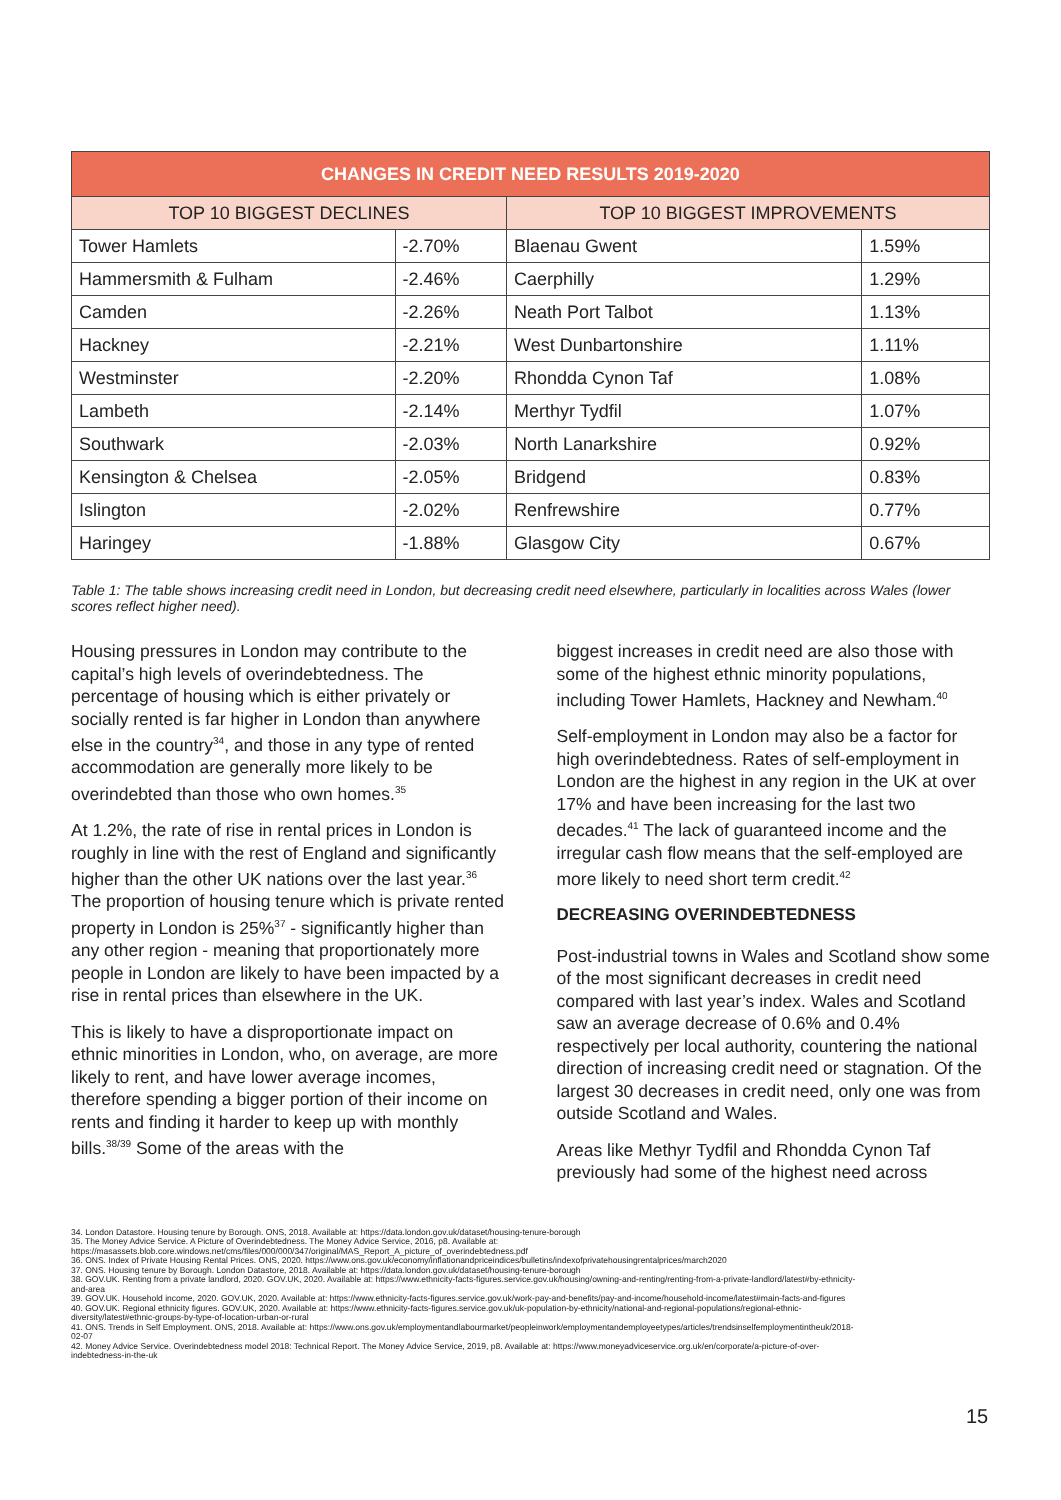| CHANGES IN CREDIT NEED RESULTS 2019-2020 | | | |
| --- | --- | --- | --- |
| TOP 10 BIGGEST DECLINES | | TOP 10 BIGGEST IMPROVEMENTS | |
| Tower Hamlets | -2.70% | Blaenau Gwent | 1.59% |
| Hammersmith & Fulham | -2.46% | Caerphilly | 1.29% |
| Camden | -2.26% | Neath Port Talbot | 1.13% |
| Hackney | -2.21% | West Dunbartonshire | 1.11% |
| Westminster | -2.20% | Rhondda Cynon Taf | 1.08% |
| Lambeth | -2.14% | Merthyr Tydfil | 1.07% |
| Southwark | -2.03% | North Lanarkshire | 0.92% |
| Kensington & Chelsea | -2.05% | Bridgend | 0.83% |
| Islington | -2.02% | Renfrewshire | 0.77% |
| Haringey | -1.88% | Glasgow City | 0.67% |
Table 1: The table shows increasing credit need in London, but decreasing credit need elsewhere, particularly in localities across Wales (lower scores reflect higher need).
Housing pressures in London may contribute to the capital’s high levels of overindebtedness. The percentage of housing which is either privately or socially rented is far higher in London than anywhere else in the country<sup>34</sup>, and those in any type of rented accommodation are generally more likely to be overindebted than those who own homes.<sup>35</sup>
At 1.2%, the rate of rise in rental prices in London is roughly in line with the rest of England and significantly higher than the other UK nations over the last year.<sup>36</sup> The proportion of housing tenure which is private rented property in London is 25%<sup>37</sup> - significantly higher than any other region - meaning that proportionately more people in London are likely to have been impacted by a rise in rental prices than elsewhere in the UK.
This is likely to have a disproportionate impact on ethnic minorities in London, who, on average, are more likely to rent, and have lower average incomes, therefore spending a bigger portion of their income on rents and finding it harder to keep up with monthly bills.<sup>38/39</sup> Some of the areas with the
biggest increases in credit need are also those with some of the highest ethnic minority populations, including Tower Hamlets, Hackney and Newham.<sup>40</sup>
Self-employment in London may also be a factor for high overindebtedness. Rates of self-employment in London are the highest in any region in the UK at over 17% and have been increasing for the last two decades.<sup>41</sup> The lack of guaranteed income and the irregular cash flow means that the self-employed are more likely to need short term credit.<sup>42</sup>
DECREASING OVERINDEBTEDNESS
Post-industrial towns in Wales and Scotland show some of the most significant decreases in credit need compared with last year’s index. Wales and Scotland saw an average decrease of 0.6% and 0.4% respectively per local authority, countering the national direction of increasing credit need or stagnation. Of the largest 30 decreases in credit need, only one was from outside Scotland and Wales.
Areas like Methyr Tydfil and Rhondda Cynon Taf previously had some of the highest need across
34. London Datastore. Housing tenure by Borough. ONS, 2018. Available at: https://data.london.gov.uk/dataset/housing-tenure-borough
35. The Money Advice Service. A Picture of Overindebtedness. The Money Advice Service, 2016, p8. Available at: https://masassets.blob.core.windows.net/cms/files/000/000/347/original/MAS_Report_A_picture_of_overindebtedness.pdf
36. ONS. Index of Private Housing Rental Prices. ONS, 2020. https://www.ons.gov.uk/economy/inflationandpriceindices/bulletins/indexofprivatehousingrentalprices/march2020
37. ONS. Housing tenure by Borough. London Datastore, 2018. Available at: https://data.london.gov.uk/dataset/housing-tenure-borough
38. GOV.UK. Renting from a private landlord, 2020. GOV.UK, 2020. Available at: https://www.ethnicity-facts-figures.service.gov.uk/housing/owning-and-renting/renting-from-a-private-landlord/latest#by-ethnicity-and-area
39. GOV.UK. Household income, 2020. GOV.UK, 2020. Available at: https://www.ethnicity-facts-figures.service.gov.uk/work-pay-and-benefits/pay-and-income/household-income/latest#main-facts-and-figures
40. GOV.UK. Regional ethnicity figures. GOV.UK, 2020. Available at: https://www.ethnicity-facts-figures.service.gov.uk/uk-population-by-ethnicity/national-and-regional-populations/regional-ethnic-diversity/latest#ethnic-groups-by-type-of-location-urban-or-rural
41. ONS. Trends in Self Employment. ONS, 2018. Available at: https://www.ons.gov.uk/employmentandlabourmarket/peopleinwork/employmentandemployeetypes/articles/trendsinselfemploymentintheuk/2018-02-07
42. Money Advice Service. Overindebtedness model 2018: Technical Report. The Money Advice Service, 2019, p8. Available at: https://www.moneyadviceservice.org.uk/en/corporate/a-picture-of-over-indebtedness-in-the-uk
15